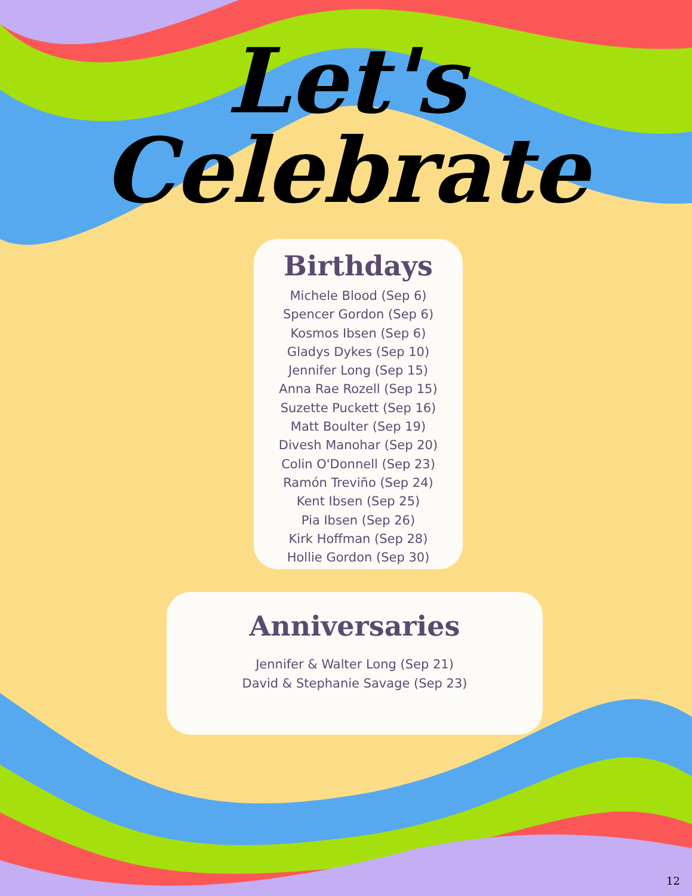Let's
Celebrate
Birthdays
Michele Blood (Sep 6)
Spencer Gordon (Sep 6)
Kosmos Ibsen (Sep 6)
Gladys Dykes (Sep 10)
Jennifer Long (Sep 15)
Anna Rae Rozell (Sep 15)
Suzette Puckett (Sep 16)
Matt Boulter (Sep 19)
Divesh Manohar (Sep 20)
Colin O'Donnell (Sep 23)
Ramón Treviño (Sep 24)
Kent Ibsen (Sep 25)
Pia Ibsen (Sep 26)
Kirk Hoffman (Sep 28)
Hollie Gordon (Sep 30)
Anniversaries
Jennifer & Walter Long (Sep 21)
David & Stephanie Savage (Sep 23)
12